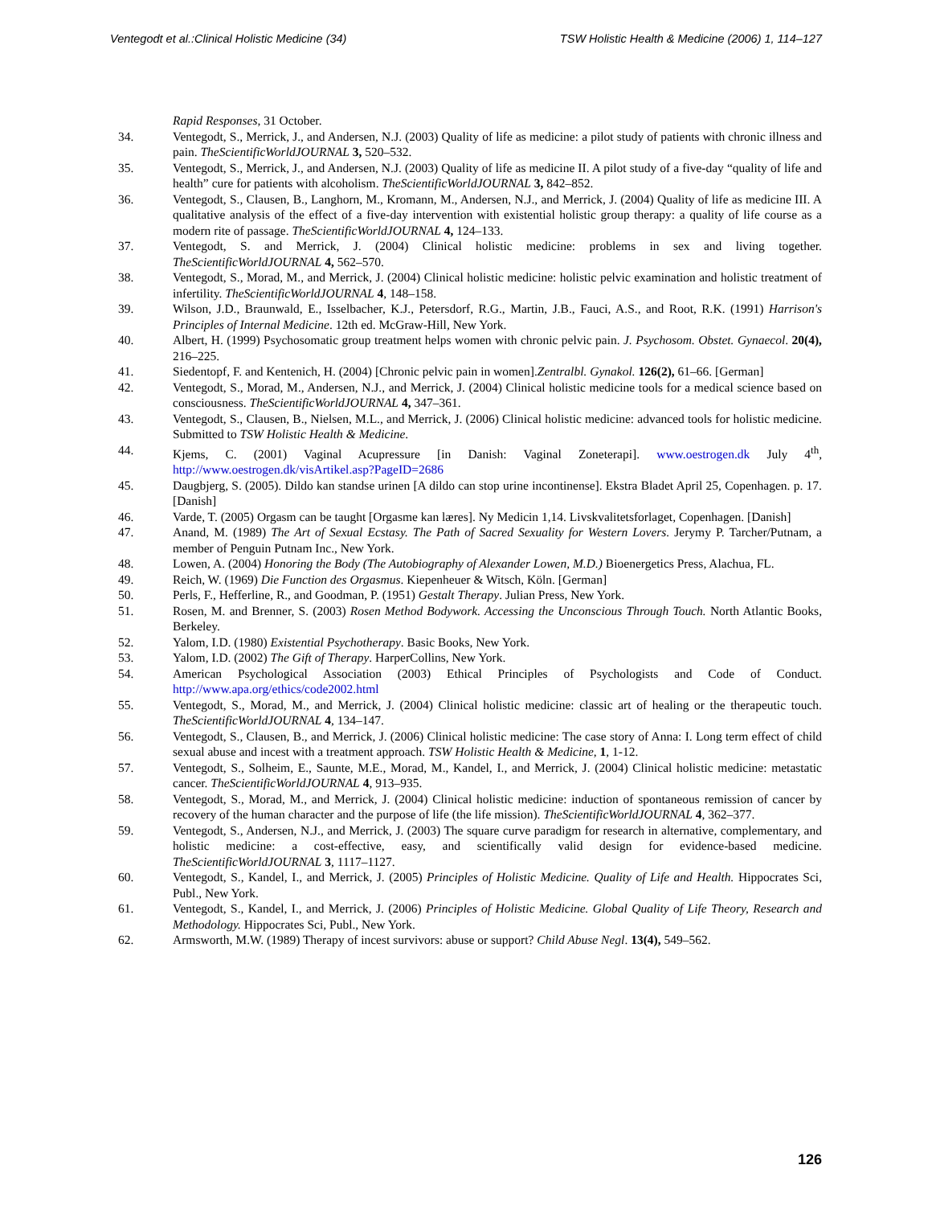Ventegodt et al.:Clinical Holistic Medicine (34) TSW Holistic Health & Medicine (2006) 1, 114–127
Rapid Responses, 31 October.
34. Ventegodt, S., Merrick, J., and Andersen, N.J. (2003) Quality of life as medicine: a pilot study of patients with chronic illness and pain. TheScientificWorldJOURNAL 3, 520–532.
35. Ventegodt, S., Merrick, J., and Andersen, N.J. (2003) Quality of life as medicine II. A pilot study of a five-day “quality of life and health” cure for patients with alcoholism. TheScientificWorldJOURNAL 3, 842–852.
36. Ventegodt, S., Clausen, B., Langhorn, M., Kromann, M., Andersen, N.J., and Merrick, J. (2004) Quality of life as medicine III. A qualitative analysis of the effect of a five-day intervention with existential holistic group therapy: a quality of life course as a modern rite of passage. TheScientificWorldJOURNAL 4, 124–133.
37. Ventegodt, S. and Merrick, J. (2004) Clinical holistic medicine: problems in sex and living together. TheScientificWorldJOURNAL 4, 562–570.
38. Ventegodt, S., Morad, M., and Merrick, J. (2004) Clinical holistic medicine: holistic pelvic examination and holistic treatment of infertility. TheScientificWorldJOURNAL 4, 148–158.
39. Wilson, J.D., Braunwald, E., Isselbacher, K.J., Petersdorf, R.G., Martin, J.B., Fauci, A.S., and Root, R.K. (1991) Harrison's Principles of Internal Medicine. 12th ed. McGraw-Hill, New York.
40. Albert, H. (1999) Psychosomatic group treatment helps women with chronic pelvic pain. J. Psychosom. Obstet. Gynaecol. 20(4), 216–225.
41. Siedentopf, F. and Kentenich, H. (2004) [Chronic pelvic pain in women].Zentralbl. Gynakol. 126(2), 61–66. [German]
42. Ventegodt, S., Morad, M., Andersen, N.J., and Merrick, J. (2004) Clinical holistic medicine tools for a medical science based on consciousness. TheScientificWorldJOURNAL 4, 347–361.
43. Ventegodt, S., Clausen, B., Nielsen, M.L., and Merrick, J. (2006) Clinical holistic medicine: advanced tools for holistic medicine. Submitted to TSW Holistic Health & Medicine.
44. Kjems, C. (2001) Vaginal Acupressure [in Danish: Vaginal Zoneterapi]. www.oestrogen.dk July 4<sup>th</sup>, http://www.oestrogen.dk/visArtikel.asp?PageID=2686
45. Daugbjerg, S. (2005). Dildo kan standse urinen [A dildo can stop urine incontinense]. Ekstra Bladet April 25, Copenhagen. p. 17. [Danish]
46. Varde, T. (2005) Orgasm can be taught [Orgasme kan læres]. Ny Medicin 1,14. Livskvalitetsforlaget, Copenhagen. [Danish]
47. Anand, M. (1989) The Art of Sexual Ecstasy. The Path of Sacred Sexuality for Western Lovers. Jerymy P. Tarcher/Putnam, a member of Penguin Putnam Inc., New York.
48. Lowen, A. (2004) Honoring the Body (The Autobiography of Alexander Lowen, M.D.) Bioenergetics Press, Alachua, FL.
49. Reich, W. (1969) Die Function des Orgasmus. Kiepenheuer & Witsch, Köln. [German]
50. Perls, F., Hefferline, R., and Goodman, P. (1951) Gestalt Therapy. Julian Press, New York.
51. Rosen, M. and Brenner, S. (2003) Rosen Method Bodywork. Accessing the Unconscious Through Touch. North Atlantic Books, Berkeley.
52. Yalom, I.D. (1980) Existential Psychotherapy. Basic Books, New York.
53. Yalom, I.D. (2002) The Gift of Therapy. HarperCollins, New York.
54. American Psychological Association (2003) Ethical Principles of Psychologists and Code of Conduct. http://www.apa.org/ethics/code2002.html
55. Ventegodt, S., Morad, M., and Merrick, J. (2004) Clinical holistic medicine: classic art of healing or the therapeutic touch. TheScientificWorldJOURNAL 4, 134–147.
56. Ventegodt, S., Clausen, B., and Merrick, J. (2006) Clinical holistic medicine: The case story of Anna: I. Long term effect of child sexual abuse and incest with a treatment approach. TSW Holistic Health & Medicine, 1, 1-12.
57. Ventegodt, S., Solheim, E., Saunte, M.E., Morad, M., Kandel, I., and Merrick, J. (2004) Clinical holistic medicine: metastatic cancer. TheScientificWorldJOURNAL 4, 913–935.
58. Ventegodt, S., Morad, M., and Merrick, J. (2004) Clinical holistic medicine: induction of spontaneous remission of cancer by recovery of the human character and the purpose of life (the life mission). TheScientificWorldJOURNAL 4, 362–377.
59. Ventegodt, S., Andersen, N.J., and Merrick, J. (2003) The square curve paradigm for research in alternative, complementary, and holistic medicine: a cost-effective, easy, and scientifically valid design for evidence-based medicine. TheScientificWorldJOURNAL 3, 1117–1127.
60. Ventegodt, S., Kandel, I., and Merrick, J. (2005) Principles of Holistic Medicine. Quality of Life and Health. Hippocrates Sci, Publ., New York.
61. Ventegodt, S., Kandel, I., and Merrick, J. (2006) Principles of Holistic Medicine. Global Quality of Life Theory, Research and Methodology. Hippocrates Sci, Publ., New York.
62. Armsworth, M.W. (1989) Therapy of incest survivors: abuse or support? Child Abuse Negl. 13(4), 549–562.
126